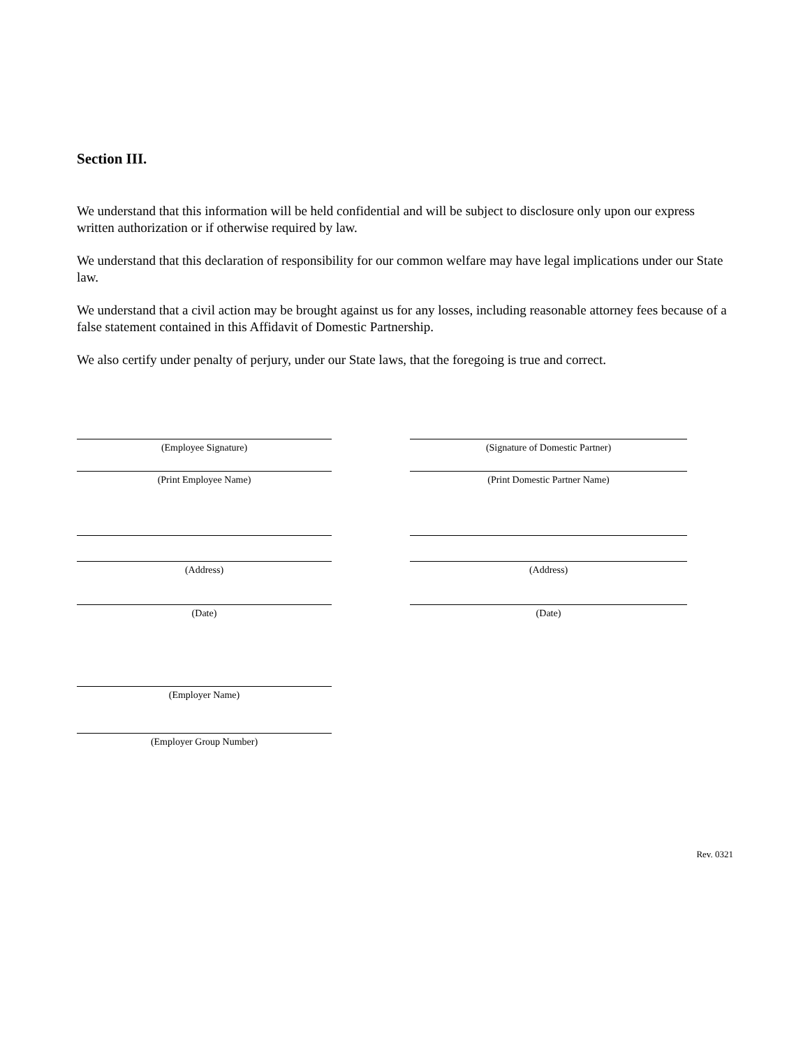Section III.
We understand that this information will be held confidential and will be subject to disclosure only upon our express written authorization or if otherwise required by law.
We understand that this declaration of responsibility for our common welfare may have legal implications under our State law.
We understand that a civil action may be brought against us for any losses, including reasonable attorney fees because of a false statement contained in this Affidavit of Domestic Partnership.
We also certify under penalty of perjury, under our State laws, that the foregoing is true and correct.
(Employee Signature) (Signature of Domestic Partner)
(Print Employee Name) (Print Domestic Partner Name)
(Address) (Address)
(Date) (Date)
(Employer Name)
(Employer Group Number)
Rev. 0321